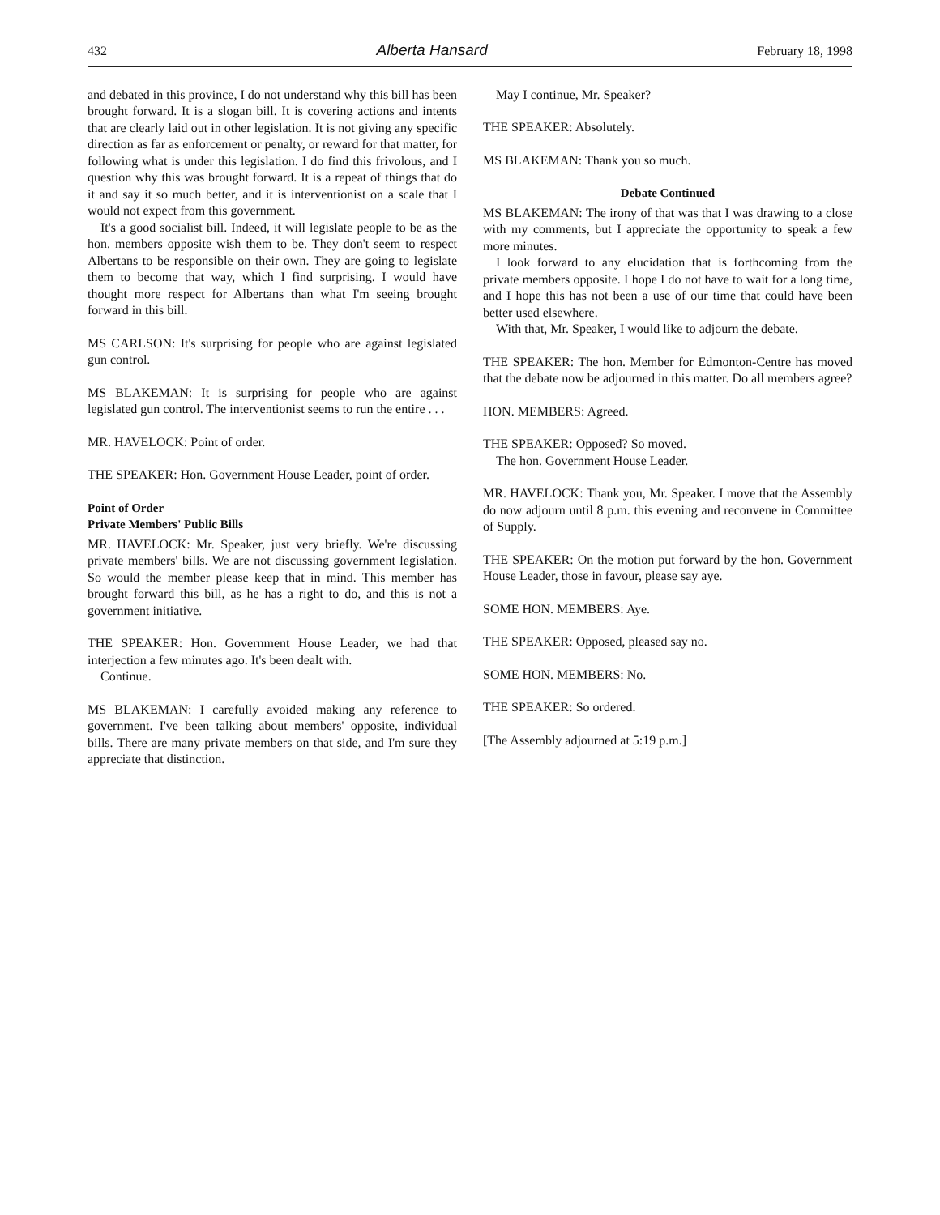432 Alberta Hansard February 18, 1998
and debated in this province, I do not understand why this bill has been brought forward. It is a slogan bill. It is covering actions and intents that are clearly laid out in other legislation. It is not giving any specific direction as far as enforcement or penalty, or reward for that matter, for following what is under this legislation. I do find this frivolous, and I question why this was brought forward. It is a repeat of things that do it and say it so much better, and it is interventionist on a scale that I would not expect from this government.
It's a good socialist bill. Indeed, it will legislate people to be as the hon. members opposite wish them to be. They don't seem to respect Albertans to be responsible on their own. They are going to legislate them to become that way, which I find surprising. I would have thought more respect for Albertans than what I'm seeing brought forward in this bill.
MS CARLSON: It's surprising for people who are against legislated gun control.
MS BLAKEMAN: It is surprising for people who are against legislated gun control. The interventionist seems to run the entire . . .
MR. HAVELOCK: Point of order.
THE SPEAKER: Hon. Government House Leader, point of order.
Point of Order
Private Members' Public Bills
MR. HAVELOCK: Mr. Speaker, just very briefly. We're discussing private members' bills. We are not discussing government legislation. So would the member please keep that in mind. This member has brought forward this bill, as he has a right to do, and this is not a government initiative.
THE SPEAKER: Hon. Government House Leader, we had that interjection a few minutes ago. It's been dealt with.
Continue.
MS BLAKEMAN: I carefully avoided making any reference to government. I've been talking about members' opposite, individual bills. There are many private members on that side, and I'm sure they appreciate that distinction.
May I continue, Mr. Speaker?
THE SPEAKER: Absolutely.
MS BLAKEMAN: Thank you so much.
Debate Continued
MS BLAKEMAN: The irony of that was that I was drawing to a close with my comments, but I appreciate the opportunity to speak a few more minutes.
I look forward to any elucidation that is forthcoming from the private members opposite. I hope I do not have to wait for a long time, and I hope this has not been a use of our time that could have been better used elsewhere.
With that, Mr. Speaker, I would like to adjourn the debate.
THE SPEAKER: The hon. Member for Edmonton-Centre has moved that the debate now be adjourned in this matter. Do all members agree?
HON. MEMBERS: Agreed.
THE SPEAKER: Opposed? So moved.
The hon. Government House Leader.
MR. HAVELOCK: Thank you, Mr. Speaker. I move that the Assembly do now adjourn until 8 p.m. this evening and reconvene in Committee of Supply.
THE SPEAKER: On the motion put forward by the hon. Government House Leader, those in favour, please say aye.
SOME HON. MEMBERS: Aye.
THE SPEAKER: Opposed, pleased say no.
SOME HON. MEMBERS: No.
THE SPEAKER: So ordered.
[The Assembly adjourned at 5:19 p.m.]